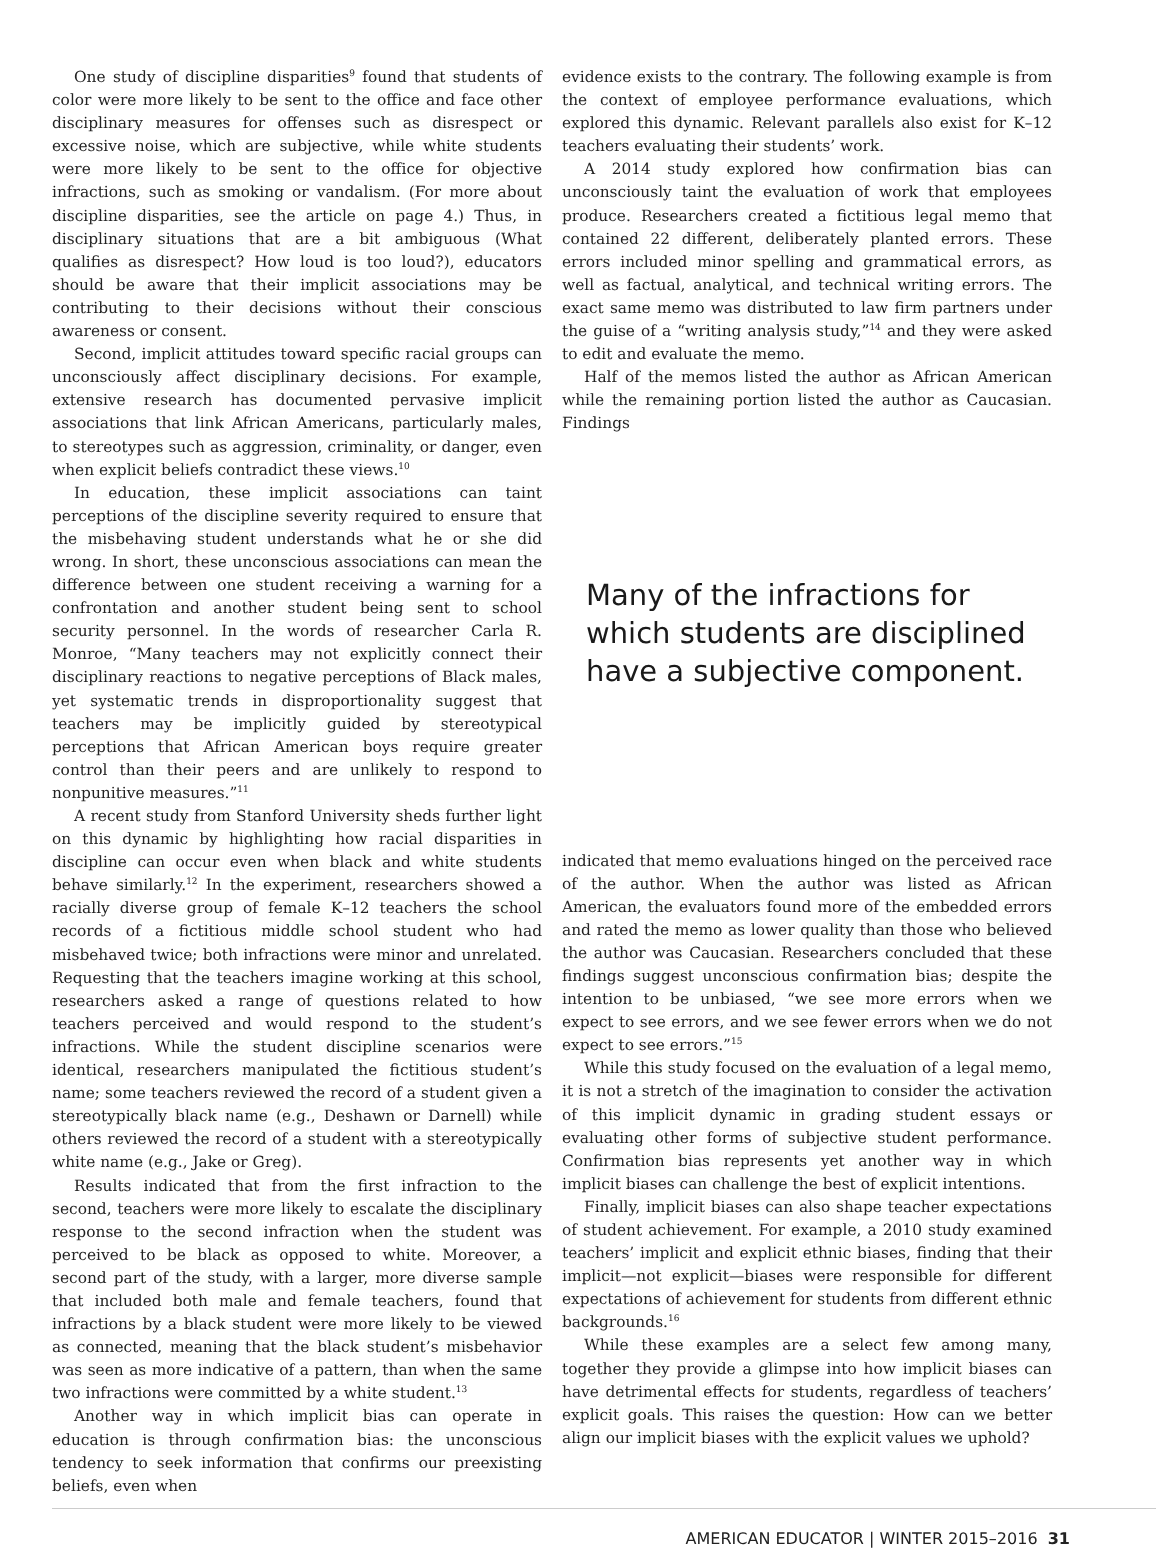One study of discipline disparities<sup>9</sup> found that students of color were more likely to be sent to the office and face other disciplinary measures for offenses such as disrespect or excessive noise, which are subjective, while white students were more likely to be sent to the office for objective infractions, such as smoking or vandalism. (For more about discipline disparities, see the article on page 4.) Thus, in disciplinary situations that are a bit ambiguous (What qualifies as disrespect? How loud is too loud?), educators should be aware that their implicit associations may be contributing to their decisions without their conscious awareness or consent.
Second, implicit attitudes toward specific racial groups can unconsciously affect disciplinary decisions. For example, extensive research has documented pervasive implicit associations that link African Americans, particularly males, to stereotypes such as aggression, criminality, or danger, even when explicit beliefs contradict these views.<sup>10</sup>
In education, these implicit associations can taint perceptions of the discipline severity required to ensure that the misbehaving student understands what he or she did wrong. In short, these unconscious associations can mean the difference between one student receiving a warning for a confrontation and another student being sent to school security personnel. In the words of researcher Carla R. Monroe, “Many teachers may not explicitly connect their disciplinary reactions to negative perceptions of Black males, yet systematic trends in disproportionality suggest that teachers may be implicitly guided by stereotypical perceptions that African American boys require greater control than their peers and are unlikely to respond to nonpunitive measures.”<sup>11</sup>
A recent study from Stanford University sheds further light on this dynamic by highlighting how racial disparities in discipline can occur even when black and white students behave similarly.<sup>12</sup> In the experiment, researchers showed a racially diverse group of female K–12 teachers the school records of a fictitious middle school student who had misbehaved twice; both infractions were minor and unrelated. Requesting that the teachers imagine working at this school, researchers asked a range of questions related to how teachers perceived and would respond to the student’s infractions. While the student discipline scenarios were identical, researchers manipulated the fictitious student’s name; some teachers reviewed the record of a student given a stereotypically black name (e.g., Deshawn or Darnell) while others reviewed the record of a student with a stereotypically white name (e.g., Jake or Greg).
Results indicated that from the first infraction to the second, teachers were more likely to escalate the disciplinary response to the second infraction when the student was perceived to be black as opposed to white. Moreover, a second part of the study, with a larger, more diverse sample that included both male and female teachers, found that infractions by a black student were more likely to be viewed as connected, meaning that the black student’s misbehavior was seen as more indicative of a pattern, than when the same two infractions were committed by a white student.<sup>13</sup>
Another way in which implicit bias can operate in education is through confirmation bias: the unconscious tendency to seek information that confirms our preexisting beliefs, even when
evidence exists to the contrary. The following example is from the context of employee performance evaluations, which explored this dynamic. Relevant parallels also exist for K–12 teachers evaluating their students’ work.
A 2014 study explored how confirmation bias can unconsciously taint the evaluation of work that employees produce. Researchers created a fictitious legal memo that contained 22 different, deliberately planted errors. These errors included minor spelling and grammatical errors, as well as factual, analytical, and technical writing errors. The exact same memo was distributed to law firm partners under the guise of a “writing analysis study,”<sup>14</sup> and they were asked to edit and evaluate the memo.
Half of the memos listed the author as African American while the remaining portion listed the author as Caucasian. Findings
Many of the infractions for which students are disciplined have a subjective component.
indicated that memo evaluations hinged on the perceived race of the author. When the author was listed as African American, the evaluators found more of the embedded errors and rated the memo as lower quality than those who believed the author was Caucasian. Researchers concluded that these findings suggest unconscious confirmation bias; despite the intention to be unbiased, “we see more errors when we expect to see errors, and we see fewer errors when we do not expect to see errors.”<sup>15</sup>
While this study focused on the evaluation of a legal memo, it is not a stretch of the imagination to consider the activation of this implicit dynamic in grading student essays or evaluating other forms of subjective student performance. Confirmation bias represents yet another way in which implicit biases can challenge the best of explicit intentions.
Finally, implicit biases can also shape teacher expectations of student achievement. For example, a 2010 study examined teachers’ implicit and explicit ethnic biases, finding that their implicit—not explicit—biases were responsible for different expectations of achievement for students from different ethnic backgrounds.<sup>16</sup>
While these examples are a select few among many, together they provide a glimpse into how implicit biases can have detrimental effects for students, regardless of teachers’ explicit goals. This raises the question: How can we better align our implicit biases with the explicit values we uphold?
AMERICAN EDUCATOR | WINTER 2015–2016 31